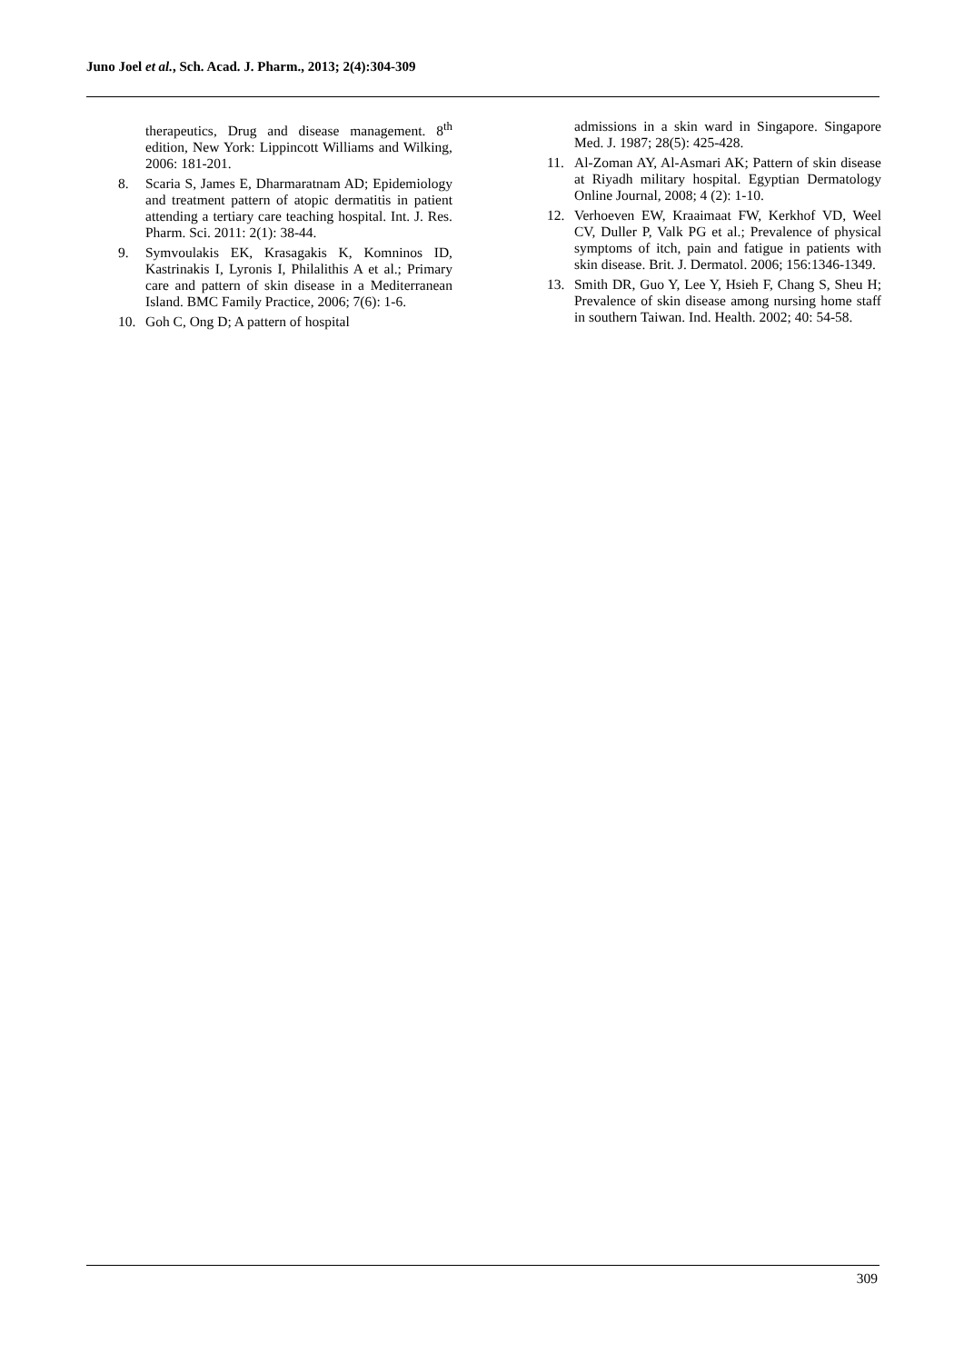Juno Joel et al., Sch. Acad. J. Pharm., 2013; 2(4):304-309
therapeutics, Drug and disease management. 8<sup>th</sup> edition, New York: Lippincott Williams and Wilking, 2006: 181-201.
8. Scaria S, James E, Dharmaratnam AD; Epidemiology and treatment pattern of atopic dermatitis in patient attending a tertiary care teaching hospital. Int. J. Res. Pharm. Sci. 2011: 2(1): 38-44.
9. Symvoulakis EK, Krasagakis K, Komninos ID, Kastrinakis I, Lyronis I, Philalithis A et al.; Primary care and pattern of skin disease in a Mediterranean Island. BMC Family Practice, 2006; 7(6): 1-6.
10. Goh C, Ong D; A pattern of hospital
admissions in a skin ward in Singapore. Singapore Med. J. 1987; 28(5): 425-428.
11. Al-Zoman AY, Al-Asmari AK; Pattern of skin disease at Riyadh military hospital. Egyptian Dermatology Online Journal, 2008; 4 (2): 1-10.
12. Verhoeven EW, Kraaimaat FW, Kerkhof VD, Weel CV, Duller P, Valk PG et al.; Prevalence of physical symptoms of itch, pain and fatigue in patients with skin disease. Brit. J. Dermatol. 2006; 156:1346-1349.
13. Smith DR, Guo Y, Lee Y, Hsieh F, Chang S, Sheu H; Prevalence of skin disease among nursing home staff in southern Taiwan. Ind. Health. 2002; 40: 54-58.
309